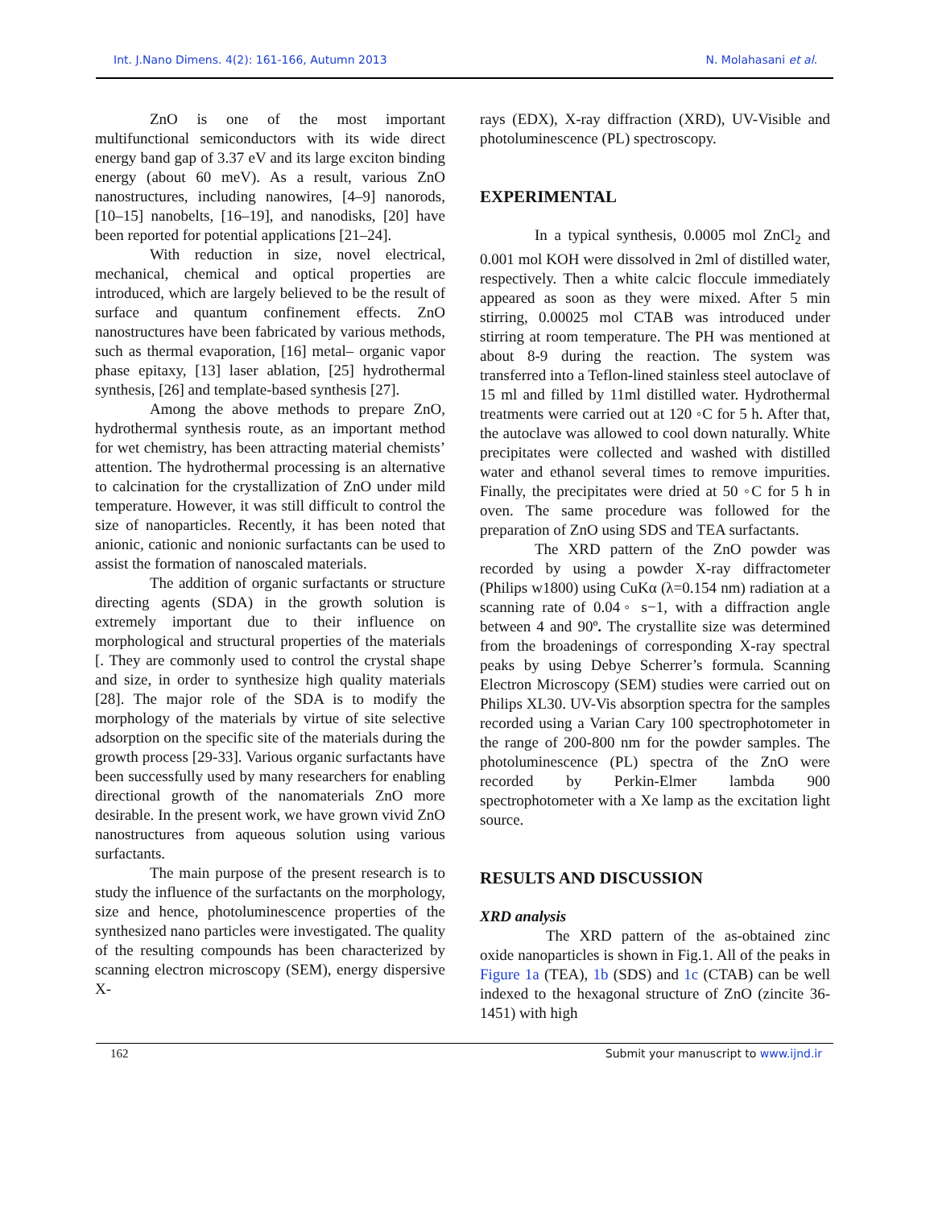Int. J.Nano Dimens. 4(2): 161-166, Autumn 2013 N. Molahasani et al.
ZnO is one of the most important multifunctional semiconductors with its wide direct energy band gap of 3.37 eV and its large exciton binding energy (about 60 meV). As a result, various ZnO nanostructures, including nanowires, [4–9] nanorods, [10–15] nanobelts, [16–19], and nanodisks, [20] have been reported for potential applications [21–24].
With reduction in size, novel electrical, mechanical, chemical and optical properties are introduced, which are largely believed to be the result of surface and quantum confinement effects. ZnO nanostructures have been fabricated by various methods, such as thermal evaporation, [16] metal– organic vapor phase epitaxy, [13] laser ablation, [25] hydrothermal synthesis, [26] and template-based synthesis [27].
Among the above methods to prepare ZnO, hydrothermal synthesis route, as an important method for wet chemistry, has been attracting material chemists’ attention. The hydrothermal processing is an alternative to calcination for the crystallization of ZnO under mild temperature. However, it was still difficult to control the size of nanoparticles. Recently, it has been noted that anionic, cationic and nonionic surfactants can be used to assist the formation of nanoscaled materials.
The addition of organic surfactants or structure directing agents (SDA) in the growth solution is extremely important due to their influence on morphological and structural properties of the materials [. They are commonly used to control the crystal shape and size, in order to synthesize high quality materials [28]. The major role of the SDA is to modify the morphology of the materials by virtue of site selective adsorption on the specific site of the materials during the growth process [29-33]. Various organic surfactants have been successfully used by many researchers for enabling directional growth of the nanomaterials ZnO more desirable. In the present work, we have grown vivid ZnO nanostructures from aqueous solution using various surfactants.
The main purpose of the present research is to study the influence of the surfactants on the morphology, size and hence, photoluminescence properties of the synthesized nano particles were investigated. The quality of the resulting compounds has been characterized by scanning electron microscopy (SEM), energy dispersive X-
rays (EDX), X-ray diffraction (XRD), UV-Visible and photoluminescence (PL) spectroscopy.
EXPERIMENTAL
In a typical synthesis, 0.0005 mol ZnCl<sub>2</sub> and 0.001 mol KOH were dissolved in 2ml of distilled water, respectively. Then a white calcic floccule immediately appeared as soon as they were mixed. After 5 min stirring, 0.00025 mol CTAB was introduced under stirring at room temperature. The PH was mentioned at about 8-9 during the reaction. The system was transferred into a Teflon-lined stainless steel autoclave of 15 ml and filled by 11ml distilled water. Hydrothermal treatments were carried out at 120 ◦C for 5 h. After that, the autoclave was allowed to cool down naturally. White precipitates were collected and washed with distilled water and ethanol several times to remove impurities. Finally, the precipitates were dried at 50 ◦C for 5 h in oven. The same procedure was followed for the preparation of ZnO using SDS and TEA surfactants.
The XRD pattern of the ZnO powder was recorded by using a powder X-ray diffractometer (Philips w1800) using CuKα (λ=0.154 nm) radiation at a scanning rate of 0.04◦ s−1, with a diffraction angle between 4 and 90º. The crystallite size was determined from the broadenings of corresponding X-ray spectral peaks by using Debye Scherrer’s formula. Scanning Electron Microscopy (SEM) studies were carried out on Philips XL30. UV-Vis absorption spectra for the samples recorded using a Varian Cary 100 spectrophotometer in the range of 200-800 nm for the powder samples. The photoluminescence (PL) spectra of the ZnO were recorded by Perkin-Elmer lambda 900 spectrophotometer with a Xe lamp as the excitation light source.
RESULTS AND DISCUSSION
XRD analysis
The XRD pattern of the as-obtained zinc oxide nanoparticles is shown in Fig.1. All of the peaks in Figure 1a (TEA), 1b (SDS) and 1c (CTAB) can be well indexed to the hexagonal structure of ZnO (zincite 36-1451) with high
162 Submit your manuscript to www.ijnd.ir